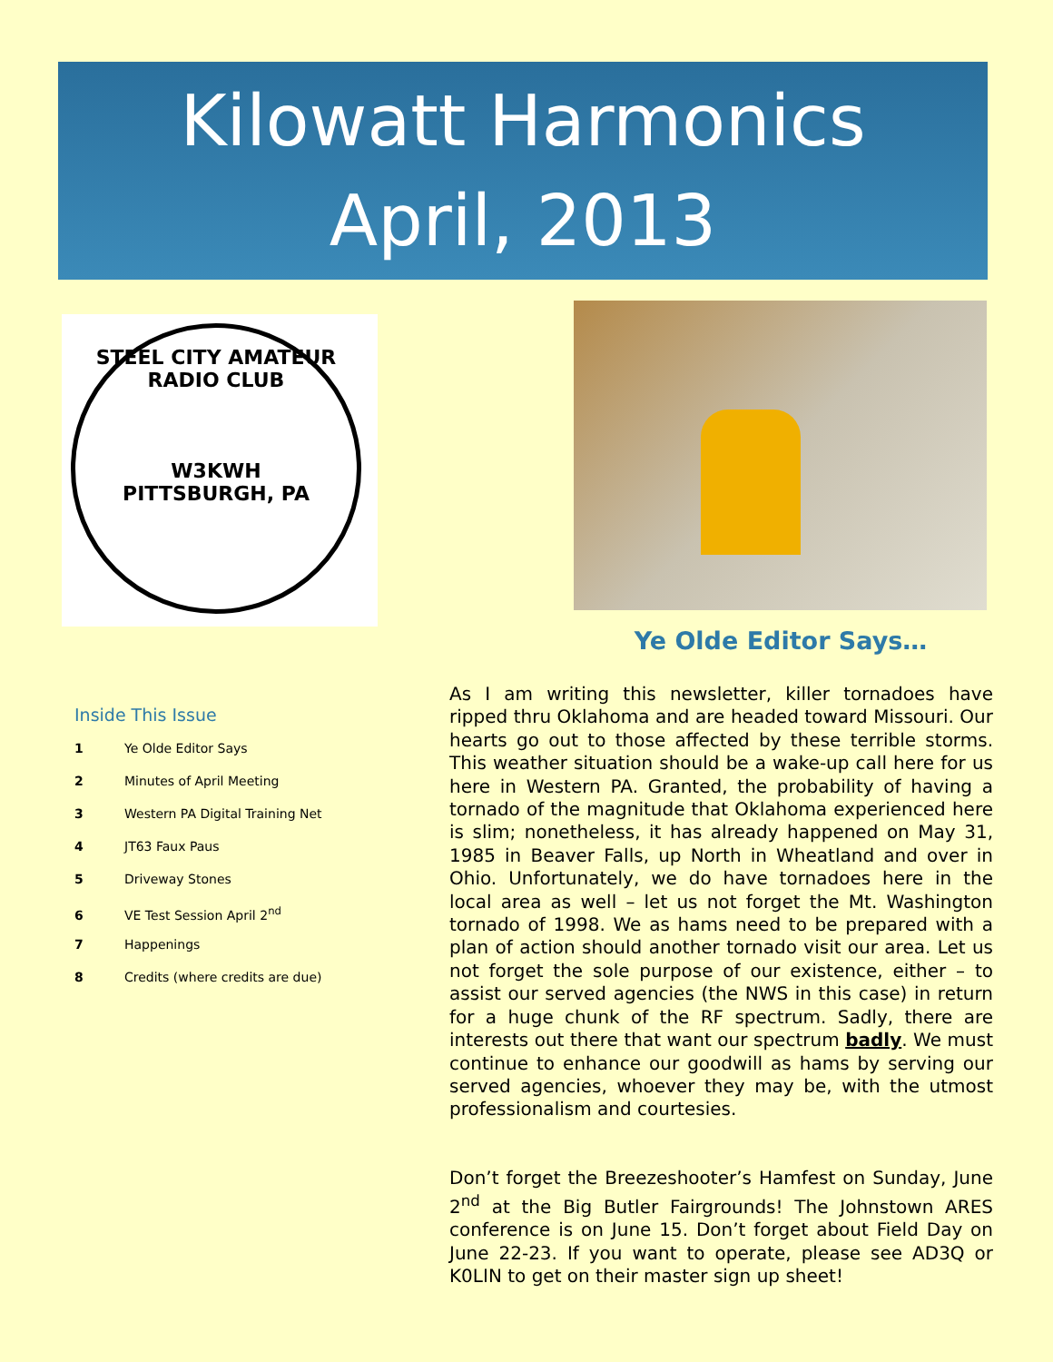Kilowatt Harmonics
April, 2013
STEEL CITY AMATEUR RADIO CLUB
W3KWH
PITTSBURGH, PA
Ye Olde Editor Says…
Inside This Issue
1 Ye Olde Editor Says
2 Minutes of April Meeting
3 Western PA Digital Training Net
4 JT63 Faux Paus
5 Driveway Stones
6 VE Test Session April 2<sup>nd</sup>
7 Happenings
8 Credits (where credits are due)
As I am writing this newsletter, killer tornadoes have ripped thru Oklahoma and are headed toward Missouri. Our hearts go out to those affected by these terrible storms. This weather situation should be a wake-up call here for us here in Western PA. Granted, the probability of having a tornado of the magnitude that Oklahoma experienced here is slim; nonetheless, it has already happened on May 31, 1985 in Beaver Falls, up North in Wheatland and over in Ohio. Unfortunately, we do have tornadoes here in the local area as well – let us not forget the Mt. Washington tornado of 1998. We as hams need to be prepared with a plan of action should another tornado visit our area. Let us not forget the sole purpose of our existence, either – to assist our served agencies (the NWS in this case) in return for a huge chunk of the RF spectrum. Sadly, there are interests out there that want our spectrum badly. We must continue to enhance our goodwill as hams by serving our served agencies, whoever they may be, with the utmost professionalism and courtesies.
Don’t forget the Breezeshooter’s Hamfest on Sunday, June 2<sup>nd</sup> at the Big Butler Fairgrounds! The Johnstown ARES conference is on June 15. Don’t forget about Field Day on June 22-23. If you want to operate, please see AD3Q or K0LIN to get on their master sign up sheet!